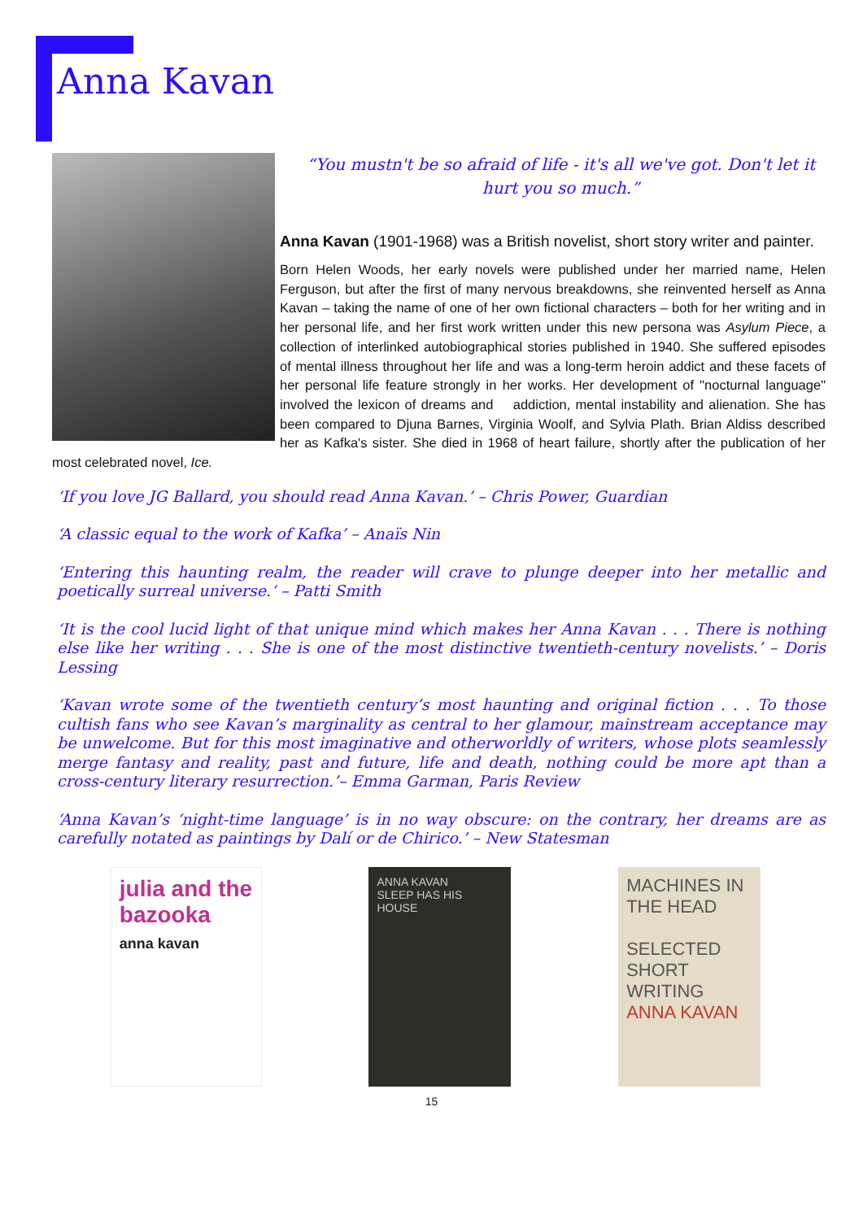Anna Kavan
“You mustn't be so afraid of life - it's all we've got. Don't let it hurt you so much.”
Anna Kavan (1901-1968) was a British novelist, short story writer and painter.
Born Helen Woods, her early novels were published under her married name, Helen Ferguson, but after the first of many nervous breakdowns, she reinvented herself as Anna Kavan – taking the name of one of her own fictional characters – both for her writing and in her personal life, and her first work written under this new persona was Asylum Piece, a collection of interlinked autobiographical stories published in 1940. She suffered episodes of mental illness throughout her life and was a long-term heroin addict and these facets of her personal life feature strongly in her works. Her development of "nocturnal language" involved the lexicon of dreams and addiction, mental instability and alienation. She has been compared to Djuna Barnes, Virginia Woolf, and Sylvia Plath. Brian Aldiss described her as Kafka's sister. She died in 1968 of heart failure, shortly after the publication of her most celebrated novel, Ice.
‘If you love JG Ballard, you should read Anna Kavan.’ – Chris Power, Guardian
‘A classic equal to the work of Kafka’ – Anaïs Nin
‘Entering this haunting realm, the reader will crave to plunge deeper into her metallic and poetically surreal universe.‘ – Patti Smith
‘It is the cool lucid light of that unique mind which makes her Anna Kavan . . . There is nothing else like her writing . . . She is one of the most distinctive twentieth-century novelists.’ – Doris Lessing
‘Kavan wrote some of the twentieth century’s most haunting and original fiction . . . To those cultish fans who see Kavan’s marginality as central to her glamour, mainstream acceptance may be unwelcome. But for this most imaginative and otherworldly of writers, whose plots seamlessly merge fantasy and reality, past and future, life and death, nothing could be more apt than a cross-century literary resurrection.’– Emma Garman, Paris Review
‘Anna Kavan’s ‘night-time language’ is in no way obscure: on the contrary, her dreams are as carefully notated as paintings by Dalí or de Chirico.’ – New Statesman
julia and the bazooka
anna kavan
ANNA KAVAN
SLEEP HAS HIS HOUSE
MACHINES IN THE HEAD
SELECTED SHORT WRITING
ANNA KAVAN
15